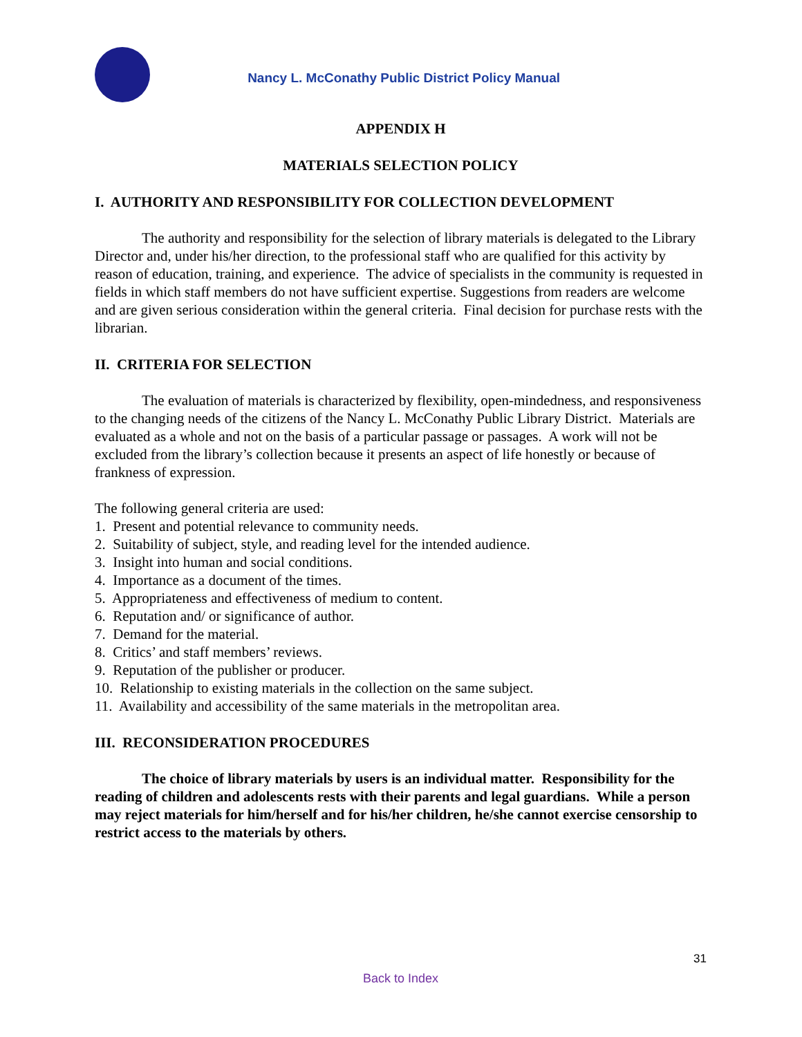Nancy L. McConathy Public District Policy Manual
APPENDIX H
MATERIALS SELECTION POLICY
I. AUTHORITY AND RESPONSIBILITY FOR COLLECTION DEVELOPMENT
The authority and responsibility for the selection of library materials is delegated to the Library Director and, under his/her direction, to the professional staff who are qualified for this activity by reason of education, training, and experience. The advice of specialists in the community is requested in fields in which staff members do not have sufficient expertise. Suggestions from readers are welcome and are given serious consideration within the general criteria. Final decision for purchase rests with the librarian.
II. CRITERIA FOR SELECTION
The evaluation of materials is characterized by flexibility, open-mindedness, and responsiveness to the changing needs of the citizens of the Nancy L. McConathy Public Library District. Materials are evaluated as a whole and not on the basis of a particular passage or passages. A work will not be excluded from the library’s collection because it presents an aspect of life honestly or because of frankness of expression.
The following general criteria are used:
1. Present and potential relevance to community needs.
2. Suitability of subject, style, and reading level for the intended audience.
3. Insight into human and social conditions.
4. Importance as a document of the times.
5. Appropriateness and effectiveness of medium to content.
6. Reputation and/ or significance of author.
7. Demand for the material.
8. Critics’ and staff members’ reviews.
9. Reputation of the publisher or producer.
10. Relationship to existing materials in the collection on the same subject.
11. Availability and accessibility of the same materials in the metropolitan area.
III. RECONSIDERATION PROCEDURES
The choice of library materials by users is an individual matter. Responsibility for the reading of children and adolescents rests with their parents and legal guardians. While a person may reject materials for him/herself and for his/her children, he/she cannot exercise censorship to restrict access to the materials by others.
31
Back to Index